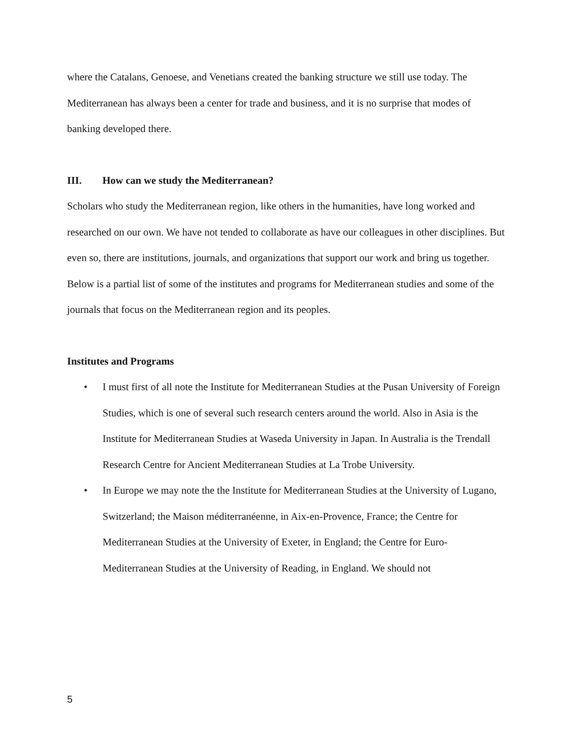where the Catalans, Genoese, and Venetians created the banking structure we still use today. The Mediterranean has always been a center for trade and business, and it is no surprise that modes of banking developed there.
III. How can we study the Mediterranean?
Scholars who study the Mediterranean region, like others in the humanities, have long worked and researched on our own. We have not tended to collaborate as have our colleagues in other disciplines. But even so, there are institutions, journals, and organizations that support our work and bring us together. Below is a partial list of some of the institutes and programs for Mediterranean studies and some of the journals that focus on the Mediterranean region and its peoples.
Institutes and Programs
• I must first of all note the Institute for Mediterranean Studies at the Pusan University of Foreign Studies, which is one of several such research centers around the world. Also in Asia is the Institute for Mediterranean Studies at Waseda University in Japan. In Australia is the Trendall Research Centre for Ancient Mediterranean Studies at La Trobe University.
• In Europe we may note the the Institute for Mediterranean Studies at the University of Lugano, Switzerland; the Maison méditerranéenne, in Aix-en-Provence, France; the Centre for Mediterranean Studies at the University of Exeter, in England; the Centre for Euro-Mediterranean Studies at the University of Reading, in England. We should not
5